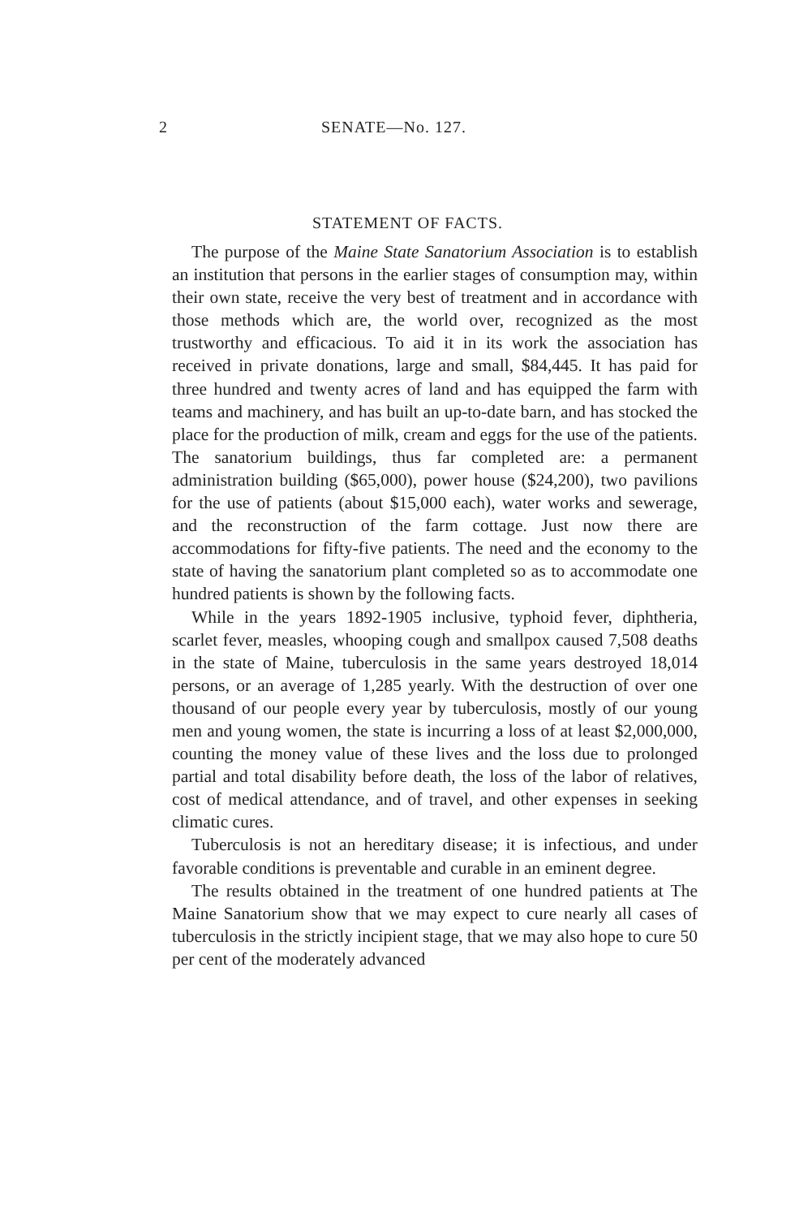2 SENATE—No. 127.
STATEMENT OF FACTS.
The purpose of the Maine State Sanatorium Association is to establish an institution that persons in the earlier stages of consumption may, within their own state, receive the very best of treatment and in accordance with those methods which are, the world over, recognized as the most trustworthy and efficacious. To aid it in its work the association has received in private donations, large and small, $84,445. It has paid for three hundred and twenty acres of land and has equipped the farm with teams and machinery, and has built an up-to-date barn, and has stocked the place for the production of milk, cream and eggs for the use of the patients. The sanatorium buildings, thus far completed are: a permanent administration building ($65,000), power house ($24,200), two pavilions for the use of patients (about $15,000 each), water works and sewerage, and the reconstruction of the farm cottage. Just now there are accommodations for fifty-five patients. The need and the economy to the state of having the sanatorium plant completed so as to accommodate one hundred patients is shown by the following facts.
While in the years 1892-1905 inclusive, typhoid fever, diphtheria, scarlet fever, measles, whooping cough and smallpox caused 7,508 deaths in the state of Maine, tuberculosis in the same years destroyed 18,014 persons, or an average of 1,285 yearly. With the destruction of over one thousand of our people every year by tuberculosis, mostly of our young men and young women, the state is incurring a loss of at least $2,000,000, counting the money value of these lives and the loss due to prolonged partial and total disability before death, the loss of the labor of relatives, cost of medical attendance, and of travel, and other expenses in seeking climatic cures.
Tuberculosis is not an hereditary disease; it is infectious, and under favorable conditions is preventable and curable in an eminent degree.
The results obtained in the treatment of one hundred patients at The Maine Sanatorium show that we may expect to cure nearly all cases of tuberculosis in the strictly incipient stage, that we may also hope to cure 50 per cent of the moderately advanced